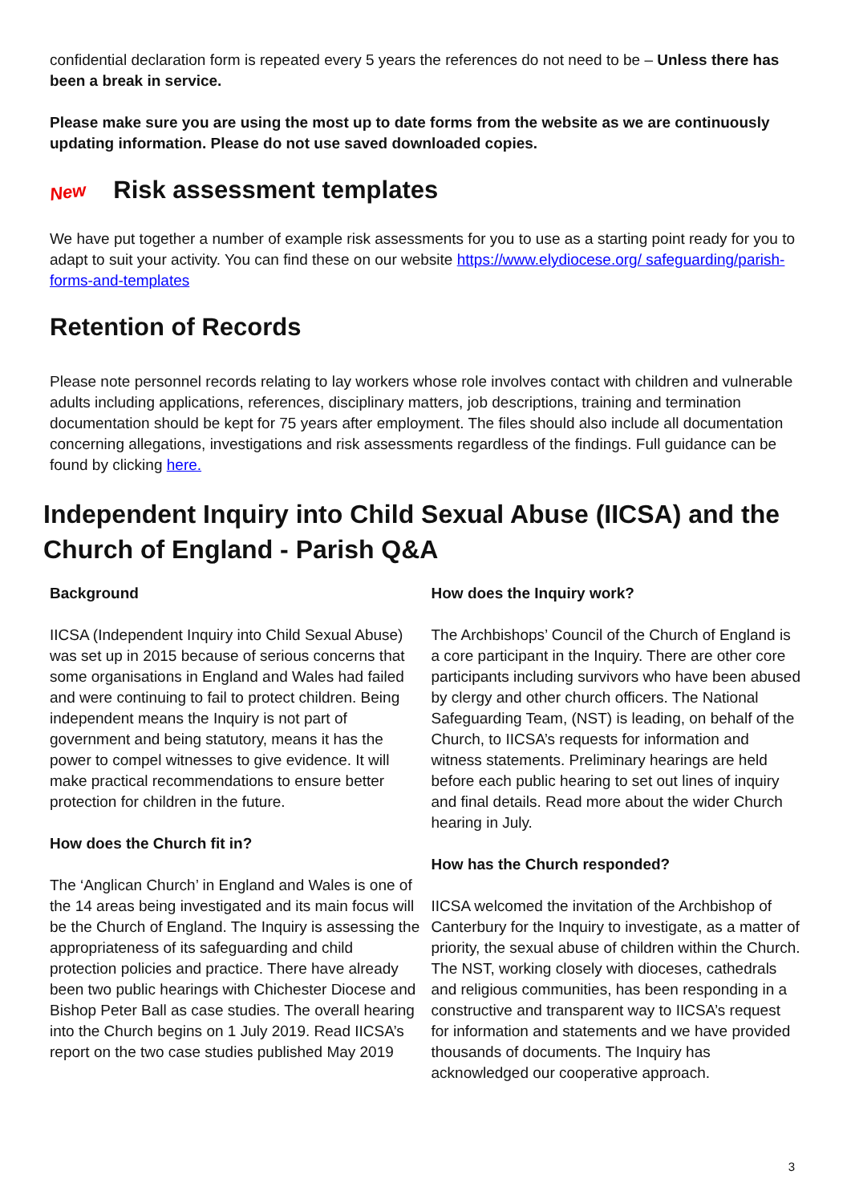confidential declaration form is repeated every 5 years the references do not need to be – Unless there has been a break in service.
Please make sure you are using the most up to date forms from the website as we are continuously updating information. Please do not use saved downloaded copies.
New Risk assessment templates
We have put together a number of example risk assessments for you to use as a starting point ready for you to adapt to suit your activity. You can find these on our website https://www.elydiocese.org/ safeguarding/parish-forms-and-templates
Retention of Records
Please note personnel records relating to lay workers whose role involves contact with children and vulnerable adults including applications, references, disciplinary matters, job descriptions, training and termination documentation should be kept for 75 years after employment. The files should also include all documentation concerning allegations, investigations and risk assessments regardless of the findings. Full guidance can be found by clicking here.
Independent Inquiry into Child Sexual Abuse (IICSA) and the Church of England - Parish Q&A
Background
IICSA (Independent Inquiry into Child Sexual Abuse) was set up in 2015 because of serious concerns that some organisations in England and Wales had failed and were continuing to fail to protect children. Being independent means the Inquiry is not part of government and being statutory, means it has the power to compel witnesses to give evidence. It will make practical recommendations to ensure better protection for children in the future.
How does the Church fit in?
The ‘Anglican Church’ in England and Wales is one of the 14 areas being investigated and its main focus will be the Church of England. The Inquiry is assessing the appropriateness of its safeguarding and child protection policies and practice. There have already been two public hearings with Chichester Diocese and Bishop Peter Ball as case studies. The overall hearing into the Church begins on 1 July 2019. Read IICSA’s report on the two case studies published May 2019
How does the Inquiry work?
The Archbishops’ Council of the Church of England is a core participant in the Inquiry. There are other core participants including survivors who have been abused by clergy and other church officers. The National Safeguarding Team, (NST) is leading, on behalf of the Church, to IICSA’s requests for information and witness statements. Preliminary hearings are held before each public hearing to set out lines of inquiry and final details. Read more about the wider Church hearing in July.
How has the Church responded?
IICSA welcomed the invitation of the Archbishop of Canterbury for the Inquiry to investigate, as a matter of priority, the sexual abuse of children within the Church. The NST, working closely with dioceses, cathedrals and religious communities, has been responding in a constructive and transparent way to IICSA’s request for information and statements and we have provided thousands of documents. The Inquiry has acknowledged our cooperative approach.
3